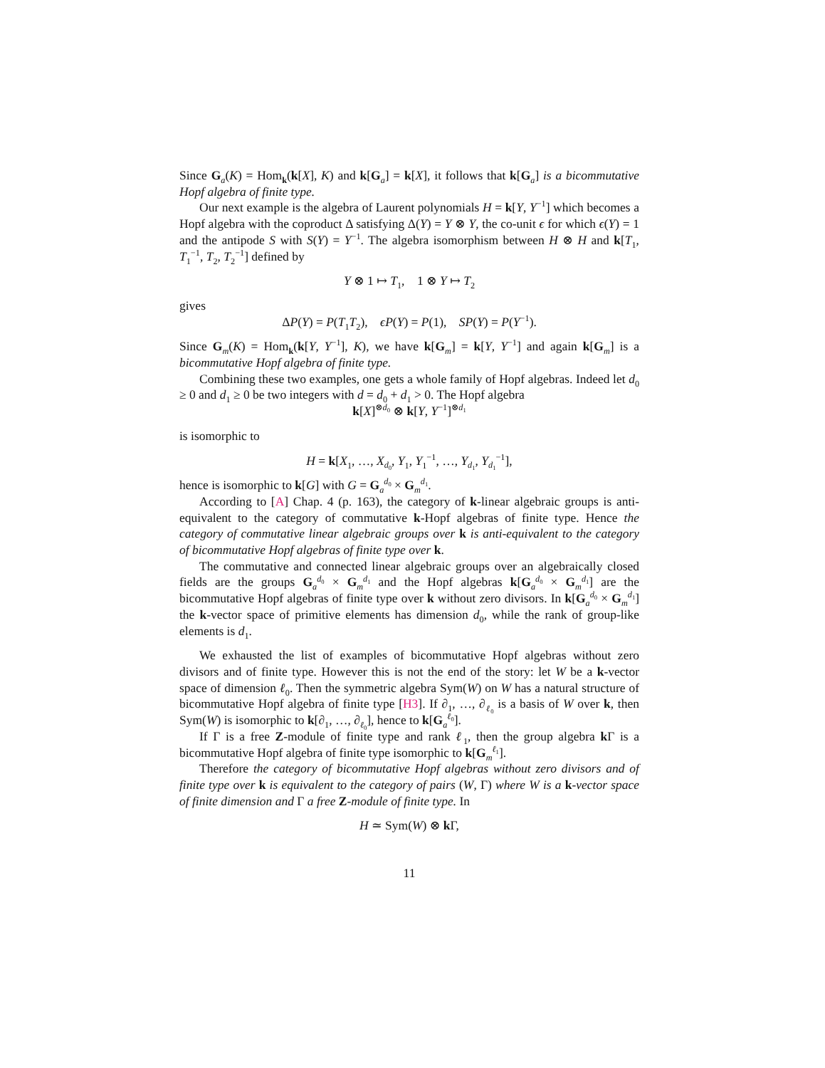Since G<sub>a</sub>(K) = Hom<sub>k</sub>(k[X], K) and k[G<sub>a</sub>] = k[X], it follows that k[G<sub>a</sub>] is a bicommutative Hopf algebra of finite type.
Our next example is the algebra of Laurent polynomials H = k[Y, Y<sup>−1</sup>] which becomes a Hopf algebra with the coproduct Δ satisfying Δ(Y) = Y ⊗ Y, the co-unit ϵ for which ϵ(Y) = 1 and the antipode S with S(Y) = Y<sup>−1</sup>. The algebra isomorphism between H ⊗ H and k[T<sub>1</sub>, T<sub>1</sub><sup>−1</sup>, T<sub>2</sub>, T<sub>2</sub><sup>−1</sup>] defined by
Y ⊗ 1 ↦ T<sub>1</sub>, 1 ⊗ Y ↦ T<sub>2</sub>
gives
ΔP(Y) = P(T<sub>1</sub>T<sub>2</sub>), ϵP(Y) = P(1), SP(Y) = P(Y<sup>−1</sup>).
Since G<sub>m</sub>(K) = Hom<sub>k</sub>(k[Y, Y<sup>−1</sup>], K), we have k[G<sub>m</sub>] = k[Y, Y<sup>−1</sup>] and again k[G<sub>m</sub>] is a bicommutative Hopf algebra of finite type.
Combining these two examples, one gets a whole family of Hopf algebras. Indeed let d<sub>0</sub> ≥ 0 and d<sub>1</sub> ≥ 0 be two integers with d = d<sub>0</sub> + d<sub>1</sub> > 0. The Hopf algebra
k[X]<sup>⊗d<sub>0</sub></sup> ⊗ k[Y, Y<sup>−1</sup>]<sup>⊗d<sub>1</sub></sup>
is isomorphic to
H = k[X<sub>1</sub>, …, X<sub>d<sub>0</sub></sub>, Y<sub>1</sub>, Y<sub>1</sub><sup>−1</sup>, …, Y<sub>d<sub>1</sub></sub>, Y<sub>d<sub>1</sub></sub><sup>−1</sup>],
hence is isomorphic to k[G] with G = G<sub>a</sub><sup>d<sub>0</sub></sup> × G<sub>m</sub><sup>d<sub>1</sub></sup>.
According to [A] Chap. 4 (p. 163), the category of k-linear algebraic groups is anti-equivalent to the category of commutative k-Hopf algebras of finite type. Hence the category of commutative linear algebraic groups over k is anti-equivalent to the category of bicommutative Hopf algebras of finite type over k.
The commutative and connected linear algebraic groups over an algebraically closed fields are the groups G<sub>a</sub><sup>d<sub>0</sub></sup> × G<sub>m</sub><sup>d<sub>1</sub></sup> and the Hopf algebras k[G<sub>a</sub><sup>d<sub>0</sub></sup> × G<sub>m</sub><sup>d<sub>1</sub></sup>] are the bicommutative Hopf algebras of finite type over k without zero divisors. In k[G<sub>a</sub><sup>d<sub>0</sub></sup> × G<sub>m</sub><sup>d<sub>1</sub></sup>] the k-vector space of primitive elements has dimension d<sub>0</sub>, while the rank of group-like elements is d<sub>1</sub>.
We exhausted the list of examples of bicommutative Hopf algebras without zero divisors and of finite type. However this is not the end of the story: let W be a k-vector space of dimension ℓ<sub>0</sub>. Then the symmetric algebra Sym(W) on W has a natural structure of bicommutative Hopf algebra of finite type [H3]. If ∂<sub>1</sub>, …, ∂<sub>ℓ<sub>0</sub></sub> is a basis of W over k, then Sym(W) is isomorphic to k[∂<sub>1</sub>, …, ∂<sub>ℓ<sub>0</sub></sub>], hence to k[G<sub>a</sub><sup>ℓ<sub>0</sub></sup>].
If Γ is a free Z-module of finite type and rank ℓ<sub>1</sub>, then the group algebra k Γ is a bicommutative Hopf algebra of finite type isomorphic to k[G<sub>m</sub><sup>ℓ<sub>1</sub></sup>].
Therefore the category of bicommutative Hopf algebras without zero divisors and of finite type over k is equivalent to the category of pairs (W, Γ) where W is a k-vector space of finite dimension and Γ a free Z-module of finite type. In
H ≃ Sym(W) ⊗ k Γ,
11